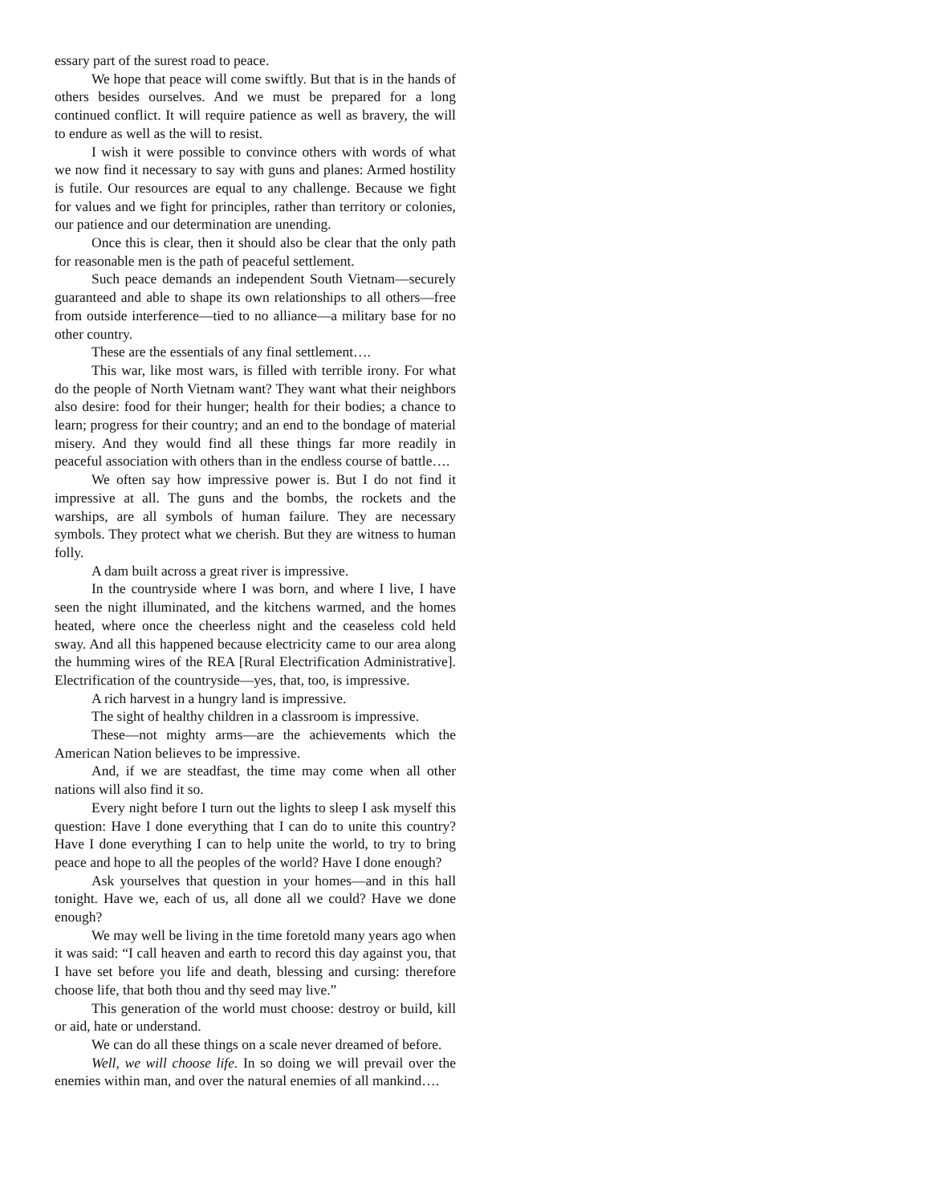essary part of the surest road to peace.
We hope that peace will come swiftly. But that is in the hands of others besides ourselves. And we must be prepared for a long continued conflict. It will require patience as well as bravery, the will to endure as well as the will to resist.
I wish it were possible to convince others with words of what we now find it necessary to say with guns and planes: Armed hostility is futile. Our resources are equal to any challenge. Because we fight for values and we fight for principles, rather than territory or colonies, our patience and our determination are unending.
Once this is clear, then it should also be clear that the only path for reasonable men is the path of peaceful settlement.
Such peace demands an independent South Vietnam—securely guaranteed and able to shape its own relationships to all others—free from outside interference—tied to no alliance—a military base for no other country.
These are the essentials of any final settlement….
This war, like most wars, is filled with terrible irony. For what do the people of North Vietnam want? They want what their neighbors also desire: food for their hunger; health for their bodies; a chance to learn; progress for their country; and an end to the bondage of material misery. And they would find all these things far more readily in peaceful association with others than in the endless course of battle….
We often say how impressive power is. But I do not find it impressive at all. The guns and the bombs, the rockets and the warships, are all symbols of human failure. They are necessary symbols. They protect what we cherish. But they are witness to human folly.
A dam built across a great river is impressive.
In the countryside where I was born, and where I live, I have seen the night illuminated, and the kitchens warmed, and the homes heated, where once the cheerless night and the ceaseless cold held sway. And all this happened because electricity came to our area along the humming wires of the REA [Rural Electrification Administrative]. Electrification of the countryside—yes, that, too, is impressive.
A rich harvest in a hungry land is impressive.
The sight of healthy children in a classroom is impressive.
These—not mighty arms—are the achievements which the American Nation believes to be impressive.
And, if we are steadfast, the time may come when all other nations will also find it so.
Every night before I turn out the lights to sleep I ask myself this question: Have I done everything that I can do to unite this country? Have I done everything I can to help unite the world, to try to bring peace and hope to all the peoples of the world? Have I done enough?
Ask yourselves that question in your homes—and in this hall tonight. Have we, each of us, all done all we could? Have we done enough?
We may well be living in the time foretold many years ago when it was said: “I call heaven and earth to record this day against you, that I have set before you life and death, blessing and cursing: therefore choose life, that both thou and thy seed may live.”
This generation of the world must choose: destroy or build, kill or aid, hate or understand.
We can do all these things on a scale never dreamed of before.
Well, we will choose life. In so doing we will prevail over the enemies within man, and over the natural enemies of all mankind….